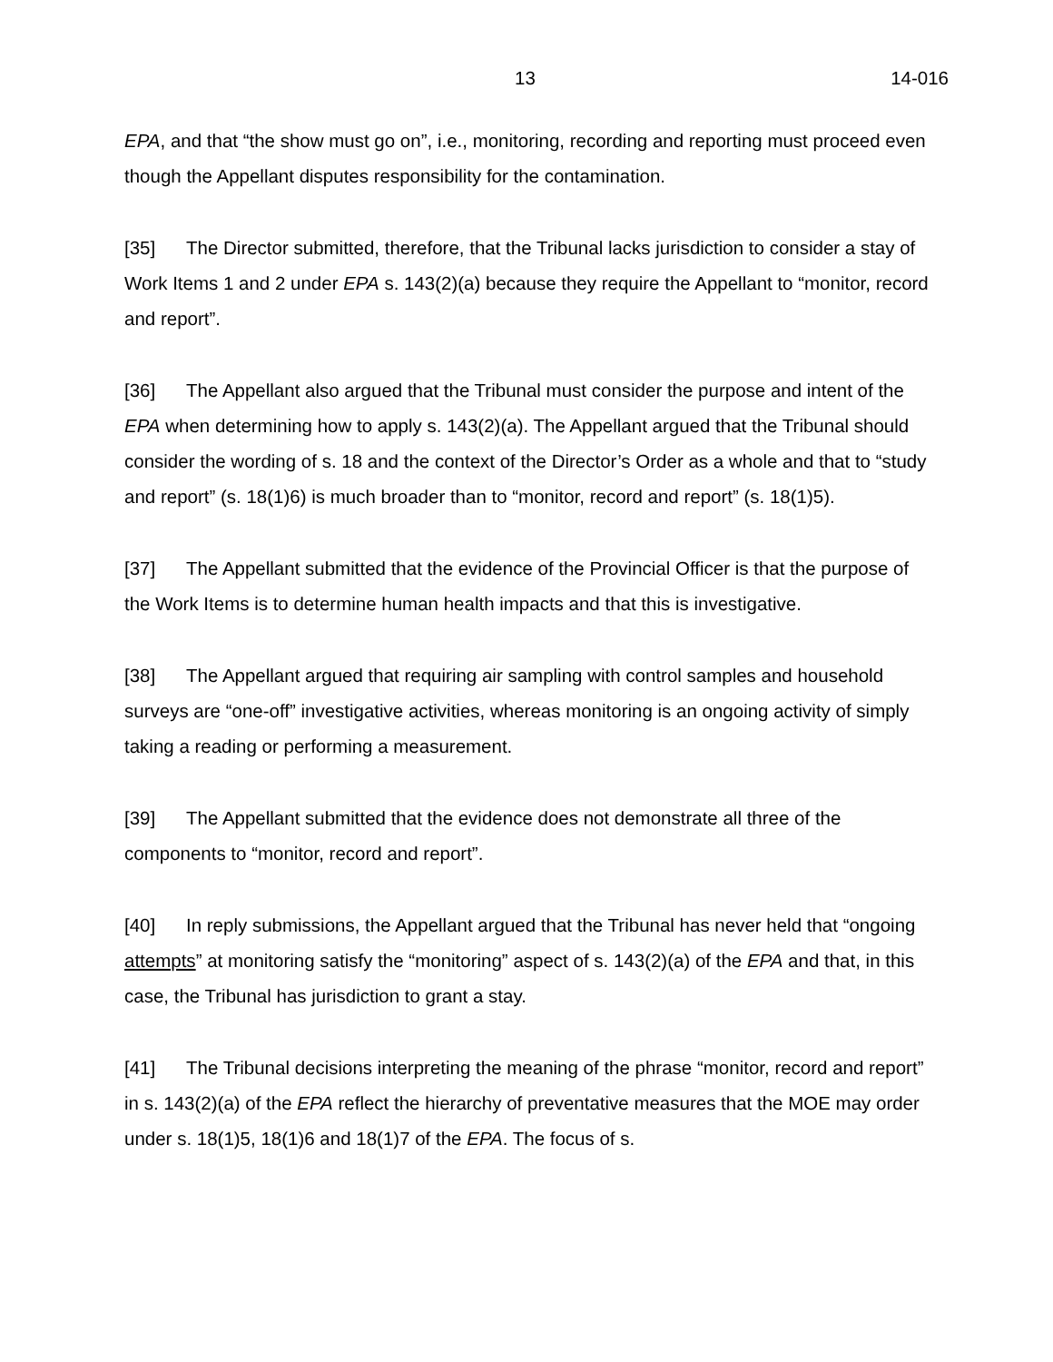13 14-016
EPA, and that “the show must go on”, i.e., monitoring, recording and reporting must proceed even though the Appellant disputes responsibility for the contamination.
[35] The Director submitted, therefore, that the Tribunal lacks jurisdiction to consider a stay of Work Items 1 and 2 under EPA s. 143(2)(a) because they require the Appellant to “monitor, record and report”.
[36] The Appellant also argued that the Tribunal must consider the purpose and intent of the EPA when determining how to apply s. 143(2)(a). The Appellant argued that the Tribunal should consider the wording of s. 18 and the context of the Director’s Order as a whole and that to “study and report” (s. 18(1)6) is much broader than to “monitor, record and report” (s. 18(1)5).
[37] The Appellant submitted that the evidence of the Provincial Officer is that the purpose of the Work Items is to determine human health impacts and that this is investigative.
[38] The Appellant argued that requiring air sampling with control samples and household surveys are “one-off” investigative activities, whereas monitoring is an ongoing activity of simply taking a reading or performing a measurement.
[39] The Appellant submitted that the evidence does not demonstrate all three of the components to “monitor, record and report”.
[40] In reply submissions, the Appellant argued that the Tribunal has never held that “ongoing attempts” at monitoring satisfy the “monitoring” aspect of s. 143(2)(a) of the EPA and that, in this case, the Tribunal has jurisdiction to grant a stay.
[41] The Tribunal decisions interpreting the meaning of the phrase “monitor, record and report” in s. 143(2)(a) of the EPA reflect the hierarchy of preventative measures that the MOE may order under s. 18(1)5, 18(1)6 and 18(1)7 of the EPA. The focus of s.